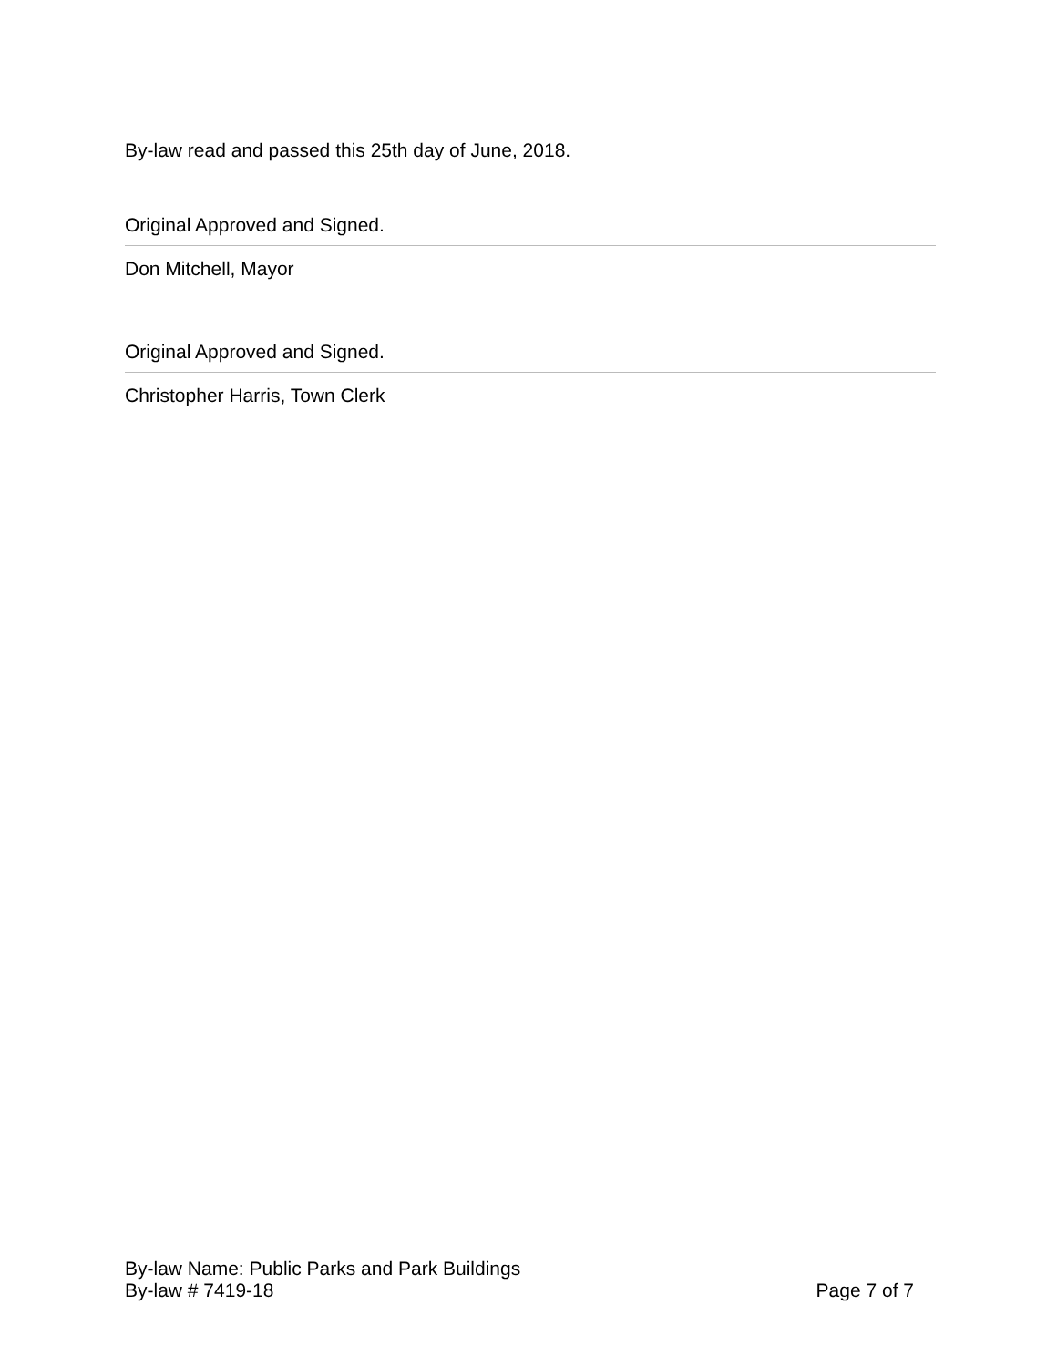By-law read and passed this 25th day of June, 2018.
Original Approved and Signed.
Don Mitchell, Mayor
Original Approved and Signed.
Christopher Harris, Town Clerk
By-law Name: Public Parks and Park Buildings
By-law # 7419-18 Page 7 of 7